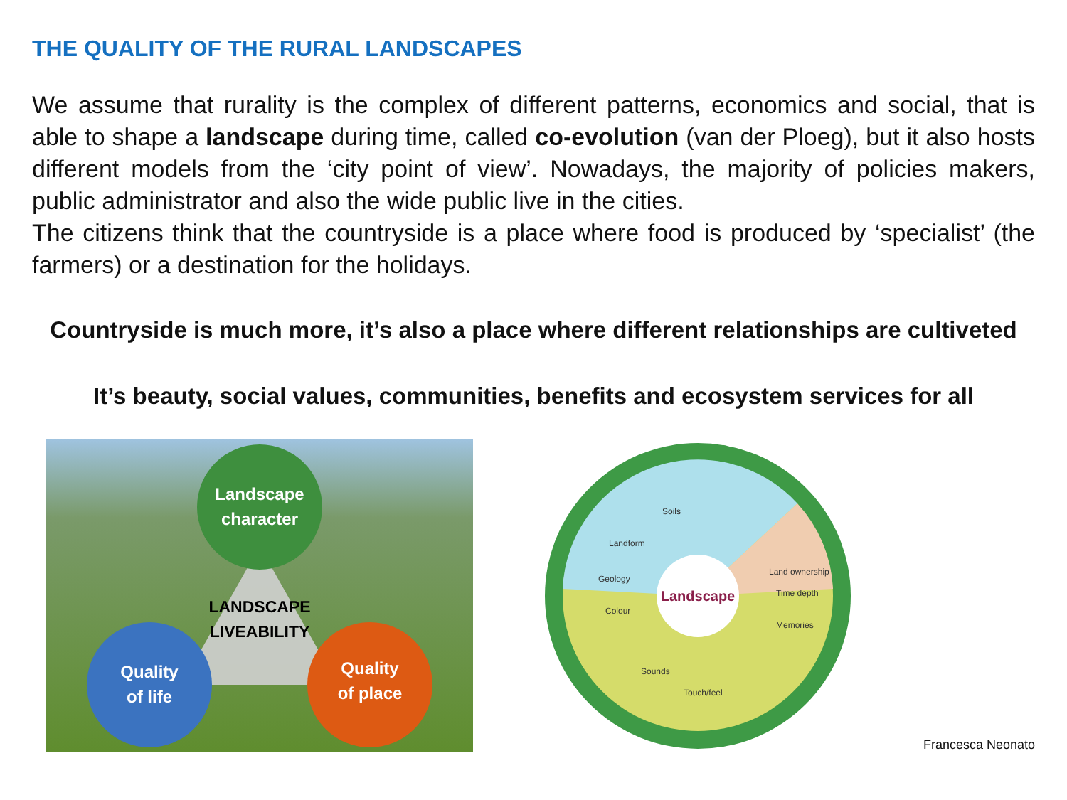THE QUALITY OF THE RURAL LANDSCAPES
We assume that rurality is the complex of different patterns, economics and social, that is able to shape a landscape during time, called co-evolution (van der Ploeg), but it also hosts different models from the ‘city point of view’. Nowadays, the majority of policies makers, public administrator and also the wide public live in the cities.
The citizens think that the countryside is a place where food is produced by ‘specialist’ (the farmers) or a destination for the holidays.
Countryside is much more, it’s also a place where different relationships are cultiveted
It’s beauty, social values, communities, benefits and ecosystem services for all
Landscape
character
Quality
of life
Quality
of place
LANDSCAPE
LIVEABILITY
Landscape
Geology
Landform
Soils
Time depth
Land ownership
Memories
Colour
Touch/feel
Sounds
Francesca Neonato